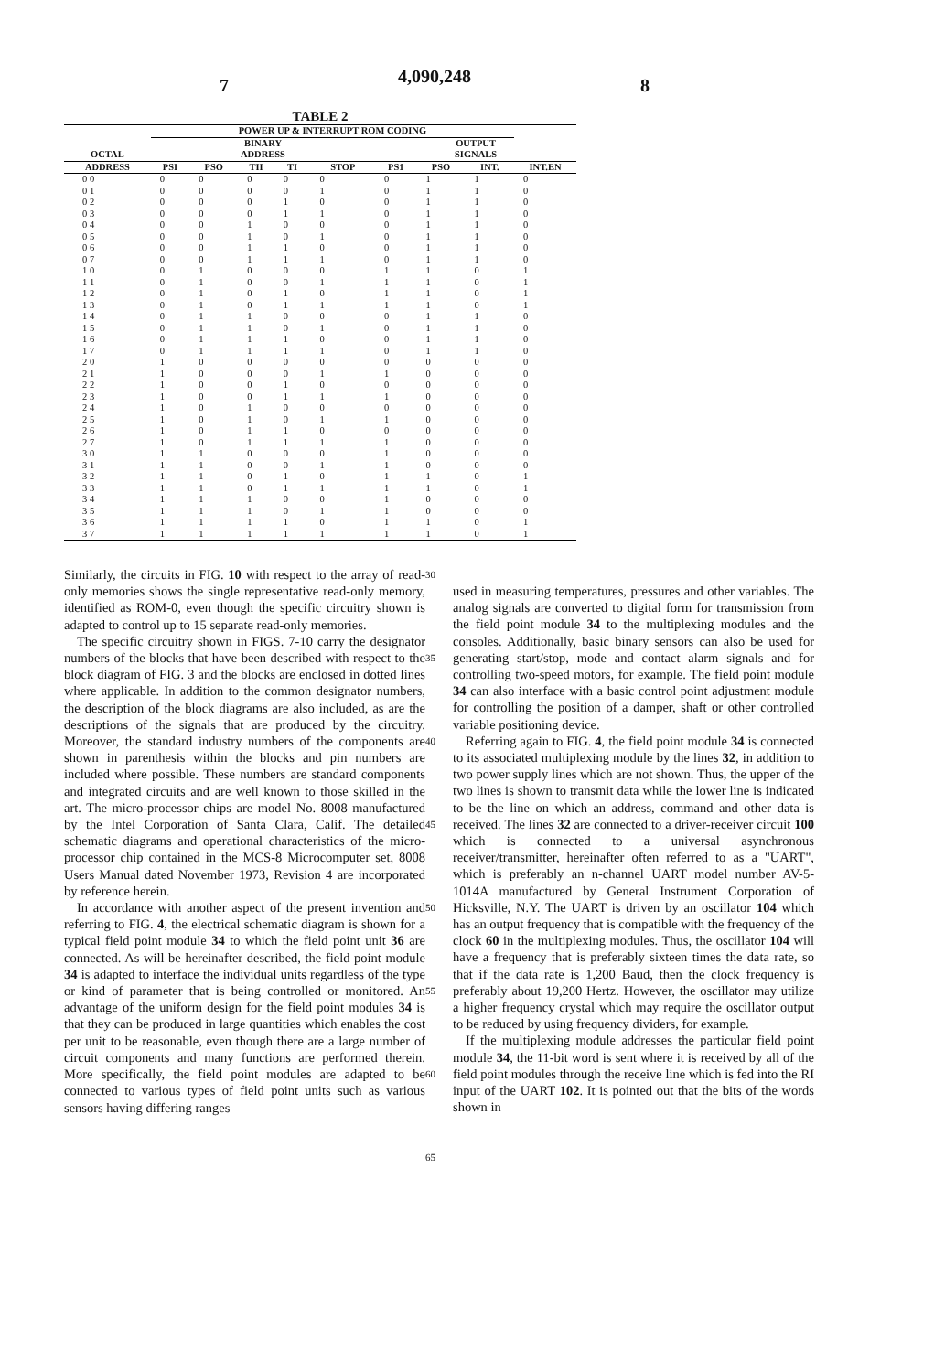7 4,090,248 8
TABLE 2
| | POWER UP & INTERRUPT ROM CODING | | | | | | | | |
| --- | --- | --- | --- | --- | --- | --- | --- | --- | --- |
| OCTAL | BINARY ADDRESS | | | | | OUTPUT SIGNALS | | | |
| ADDRESS | PSI | PSO | TII | TI | STOP | PS1 | PSO | INT. | INT.EN |
| 0 0 | 0 | 0 | 0 | 0 | 0 | 0 | 1 | 1 | 0 |
| 0 1 | 0 | 0 | 0 | 0 | 1 | 0 | 1 | 1 | 0 |
| 0 2 | 0 | 0 | 0 | 1 | 0 | 0 | 1 | 1 | 0 |
| 0 3 | 0 | 0 | 0 | 1 | 1 | 0 | 1 | 1 | 0 |
| 0 4 | 0 | 0 | 1 | 0 | 0 | 0 | 1 | 1 | 0 |
| 0 5 | 0 | 0 | 1 | 0 | 1 | 0 | 1 | 1 | 0 |
| 0 6 | 0 | 0 | 1 | 1 | 0 | 0 | 1 | 1 | 0 |
| 0 7 | 0 | 0 | 1 | 1 | 1 | 0 | 1 | 1 | 0 |
| 1 0 | 0 | 1 | 0 | 0 | 0 | 1 | 1 | 0 | 1 |
| 1 1 | 0 | 1 | 0 | 0 | 1 | 1 | 1 | 0 | 1 |
| 1 2 | 0 | 1 | 0 | 1 | 0 | 1 | 1 | 0 | 1 |
| 1 3 | 0 | 1 | 0 | 1 | 1 | 1 | 1 | 0 | 1 |
| 1 4 | 0 | 1 | 1 | 0 | 0 | 0 | 1 | 1 | 0 |
| 1 5 | 0 | 1 | 1 | 0 | 1 | 0 | 1 | 1 | 0 |
| 1 6 | 0 | 1 | 1 | 1 | 0 | 0 | 1 | 1 | 0 |
| 1 7 | 0 | 1 | 1 | 1 | 1 | 0 | 1 | 1 | 0 |
| 2 0 | 1 | 0 | 0 | 0 | 0 | 0 | 0 | 0 | 0 |
| 2 1 | 1 | 0 | 0 | 0 | 1 | 1 | 0 | 0 | 0 |
| 2 2 | 1 | 0 | 0 | 1 | 0 | 0 | 0 | 0 | 0 |
| 2 3 | 1 | 0 | 0 | 1 | 1 | 1 | 0 | 0 | 0 |
| 2 4 | 1 | 0 | 1 | 0 | 0 | 0 | 0 | 0 | 0 |
| 2 5 | 1 | 0 | 1 | 0 | 1 | 1 | 0 | 0 | 0 |
| 2 6 | 1 | 0 | 1 | 1 | 0 | 0 | 0 | 0 | 0 |
| 2 7 | 1 | 0 | 1 | 1 | 1 | 1 | 0 | 0 | 0 |
| 3 0 | 1 | 1 | 0 | 0 | 0 | 1 | 0 | 0 | 0 |
| 3 1 | 1 | 1 | 0 | 0 | 1 | 1 | 0 | 0 | 0 |
| 3 2 | 1 | 1 | 0 | 1 | 0 | 1 | 1 | 0 | 1 |
| 3 3 | 1 | 1 | 0 | 1 | 1 | 1 | 1 | 0 | 1 |
| 3 4 | 1 | 1 | 1 | 0 | 0 | 1 | 0 | 0 | 0 |
| 3 5 | 1 | 1 | 1 | 0 | 1 | 1 | 0 | 0 | 0 |
| 3 6 | 1 | 1 | 1 | 1 | 0 | 1 | 1 | 0 | 1 |
| 3 7 | 1 | 1 | 1 | 1 | 1 | 1 | 1 | 0 | 1 |
Similarly, the circuits in FIG. 10 with respect to the array of read-only memories shows the single representative read-only memory, identified as ROM-0, even though the specific circuitry shown is adapted to control up to 15 separate read-only memories.
The specific circuitry shown in FIGS. 7-10 carry the designator numbers of the blocks that have been described with respect to the block diagram of FIG. 3 and the blocks are enclosed in dotted lines where applicable. In addition to the common designator numbers, the description of the block diagrams are also included, as are the descriptions of the signals that are produced by the circuitry. Moreover, the standard industry numbers of the components are shown in parenthesis within the blocks and pin numbers are included where possible. These numbers are standard components and integrated circuits and are well known to those skilled in the art. The micro-processor chips are model No. 8008 manufactured by the Intel Corporation of Santa Clara, Calif. The detailed schematic diagrams and operational characteristics of the micro-processor chip contained in the MCS-8 Microcomputer set, 8008 Users Manual dated November 1973, Revision 4 are incorporated by reference herein.
In accordance with another aspect of the present invention and referring to FIG. 4, the electrical schematic diagram is shown for a typical field point module 34 to which the field point unit 36 are connected. As will be hereinafter described, the field point module 34 is adapted to interface the individual units regardless of the type or kind of parameter that is being controlled or monitored. An advantage of the uniform design for the field point modules 34 is that they can be produced in large quantities which enables the cost per unit to be reasonable, even though there are a large number of circuit components and many functions are performed therein. More specifically, the field point modules are adapted to be connected to various types of field point units such as various sensors having differing ranges
30
35
40
45
50
55
60
65
used in measuring temperatures, pressures and other variables. The analog signals are converted to digital form for transmission from the field point module 34 to the multiplexing modules and the consoles. Additionally, basic binary sensors can also be used for generating start/stop, mode and contact alarm signals and for controlling two-speed motors, for example. The field point module 34 can also interface with a basic control point adjustment module for controlling the position of a damper, shaft or other controlled variable positioning device.
Referring again to FIG. 4, the field point module 34 is connected to its associated multiplexing module by the lines 32, in addition to two power supply lines which are not shown. Thus, the upper of the two lines is shown to transmit data while the lower line is indicated to be the line on which an address, command and other data is received. The lines 32 are connected to a driver-receiver circuit 100 which is connected to a universal asynchronous receiver/transmitter, hereinafter often referred to as a "UART", which is preferably an n-channel UART model number AV-5-1014A manufactured by General Instrument Corporation of Hicksville, N.Y. The UART is driven by an oscillator 104 which has an output frequency that is compatible with the frequency of the clock 60 in the multiplexing modules. Thus, the oscillator 104 will have a frequency that is preferably sixteen times the data rate, so that if the data rate is 1,200 Baud, then the clock frequency is preferably about 19,200 Hertz. However, the oscillator may utilize a higher frequency crystal which may require the oscillator output to be reduced by using frequency dividers, for example.
If the multiplexing module addresses the particular field point module 34, the 11-bit word is sent where it is received by all of the field point modules through the receive line which is fed into the RI input of the UART 102. It is pointed out that the bits of the words shown in